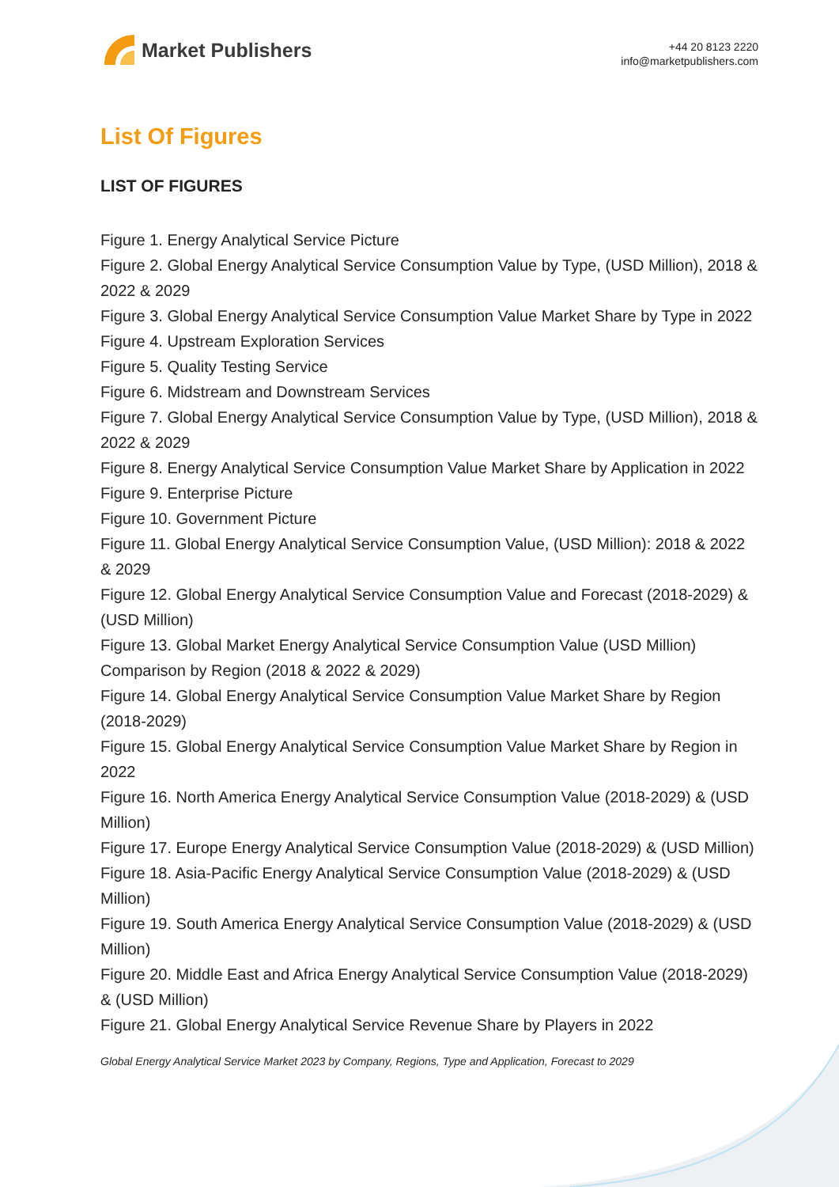Market Publishers
+44 20 8123 2220
info@marketpublishers.com
List Of Figures
LIST OF FIGURES
Figure 1. Energy Analytical Service Picture
Figure 2. Global Energy Analytical Service Consumption Value by Type, (USD Million), 2018 & 2022 & 2029
Figure 3. Global Energy Analytical Service Consumption Value Market Share by Type in 2022
Figure 4. Upstream Exploration Services
Figure 5. Quality Testing Service
Figure 6. Midstream and Downstream Services
Figure 7. Global Energy Analytical Service Consumption Value by Type, (USD Million), 2018 & 2022 & 2029
Figure 8. Energy Analytical Service Consumption Value Market Share by Application in 2022
Figure 9. Enterprise Picture
Figure 10. Government Picture
Figure 11. Global Energy Analytical Service Consumption Value, (USD Million): 2018 & 2022 & 2029
Figure 12. Global Energy Analytical Service Consumption Value and Forecast (2018-2029) & (USD Million)
Figure 13. Global Market Energy Analytical Service Consumption Value (USD Million) Comparison by Region (2018 & 2022 & 2029)
Figure 14. Global Energy Analytical Service Consumption Value Market Share by Region (2018-2029)
Figure 15. Global Energy Analytical Service Consumption Value Market Share by Region in 2022
Figure 16. North America Energy Analytical Service Consumption Value (2018-2029) & (USD Million)
Figure 17. Europe Energy Analytical Service Consumption Value (2018-2029) & (USD Million)
Figure 18. Asia-Pacific Energy Analytical Service Consumption Value (2018-2029) & (USD Million)
Figure 19. South America Energy Analytical Service Consumption Value (2018-2029) & (USD Million)
Figure 20. Middle East and Africa Energy Analytical Service Consumption Value (2018-2029) & (USD Million)
Figure 21. Global Energy Analytical Service Revenue Share by Players in 2022
Global Energy Analytical Service Market 2023 by Company, Regions, Type and Application, Forecast to 2029